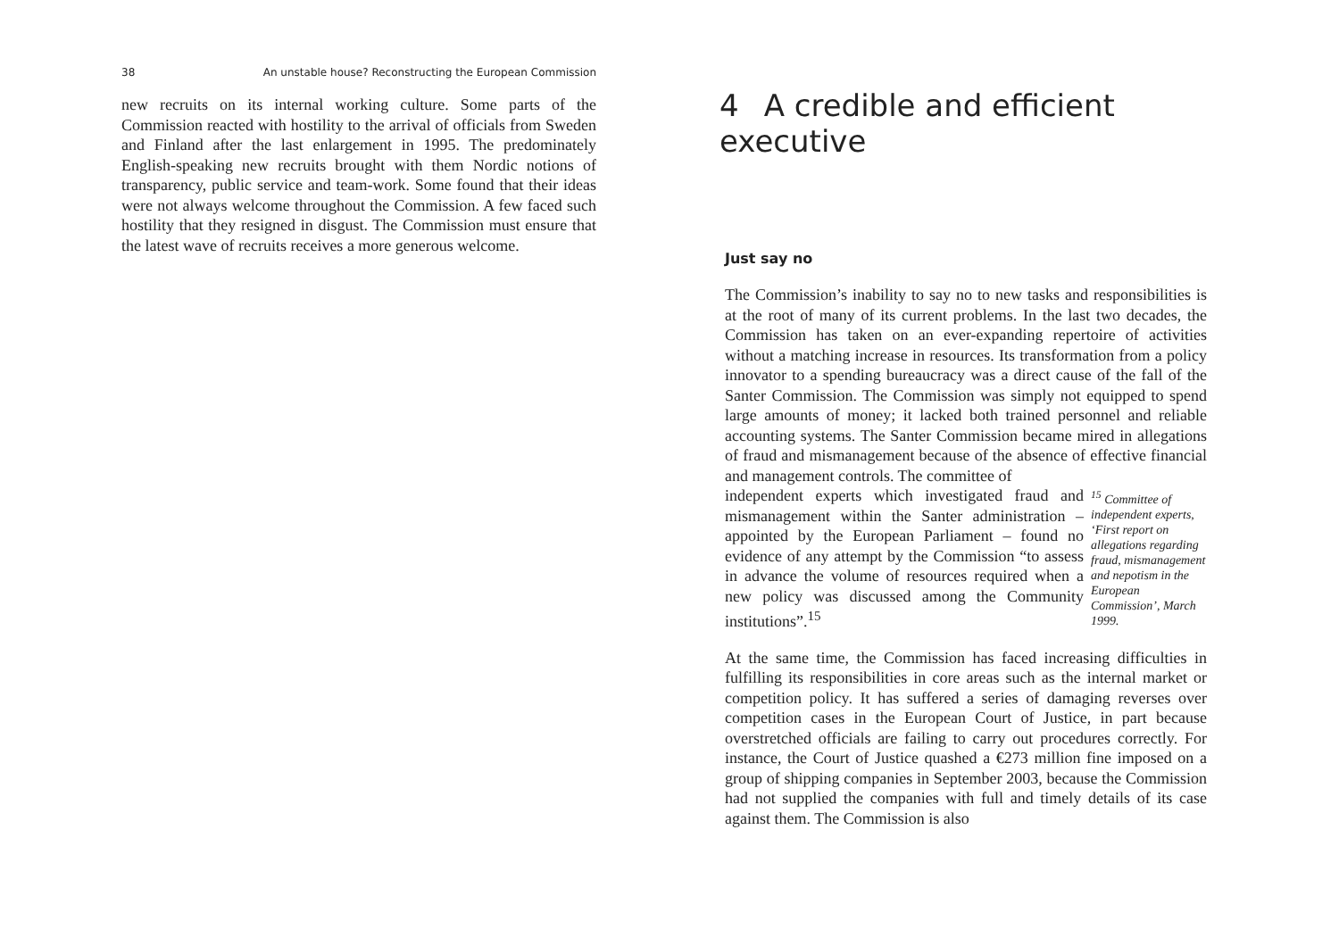38 An unstable house? Reconstructing the European Commission
new recruits on its internal working culture. Some parts of the Commission reacted with hostility to the arrival of officials from Sweden and Finland after the last enlargement in 1995. The predominately English-speaking new recruits brought with them Nordic notions of transparency, public service and team-work. Some found that their ideas were not always welcome throughout the Commission. A few faced such hostility that they resigned in disgust. The Commission must ensure that the latest wave of recruits receives a more generous welcome.
4 A credible and efficient executive
Just say no
The Commission’s inability to say no to new tasks and responsibilities is at the root of many of its current problems. In the last two decades, the Commission has taken on an ever-expanding repertoire of activities without a matching increase in resources. Its transformation from a policy innovator to a spending bureaucracy was a direct cause of the fall of the Santer Commission. The Commission was simply not equipped to spend large amounts of money; it lacked both trained personnel and reliable accounting systems. The Santer Commission became mired in allegations of fraud and mismanagement because of the absence of effective financial and management controls. The committee of
independent experts which investigated fraud and mismanagement within the Santer administration – appointed by the European Parliament – found no evidence of any attempt by the Commission “to assess in advance the volume of resources required when a new policy was discussed among the Community institutions”.<sup>15</sup>
<sup>15</sup> Committee of independent experts, ‘First report on allegations regarding fraud, mismanagement and nepotism in the European Commission’, March 1999.
At the same time, the Commission has faced increasing difficulties in fulfilling its responsibilities in core areas such as the internal market or competition policy. It has suffered a series of damaging reverses over competition cases in the European Court of Justice, in part because overstretched officials are failing to carry out procedures correctly. For instance, the Court of Justice quashed a €273 million fine imposed on a group of shipping companies in September 2003, because the Commission had not supplied the companies with full and timely details of its case against them. The Commission is also